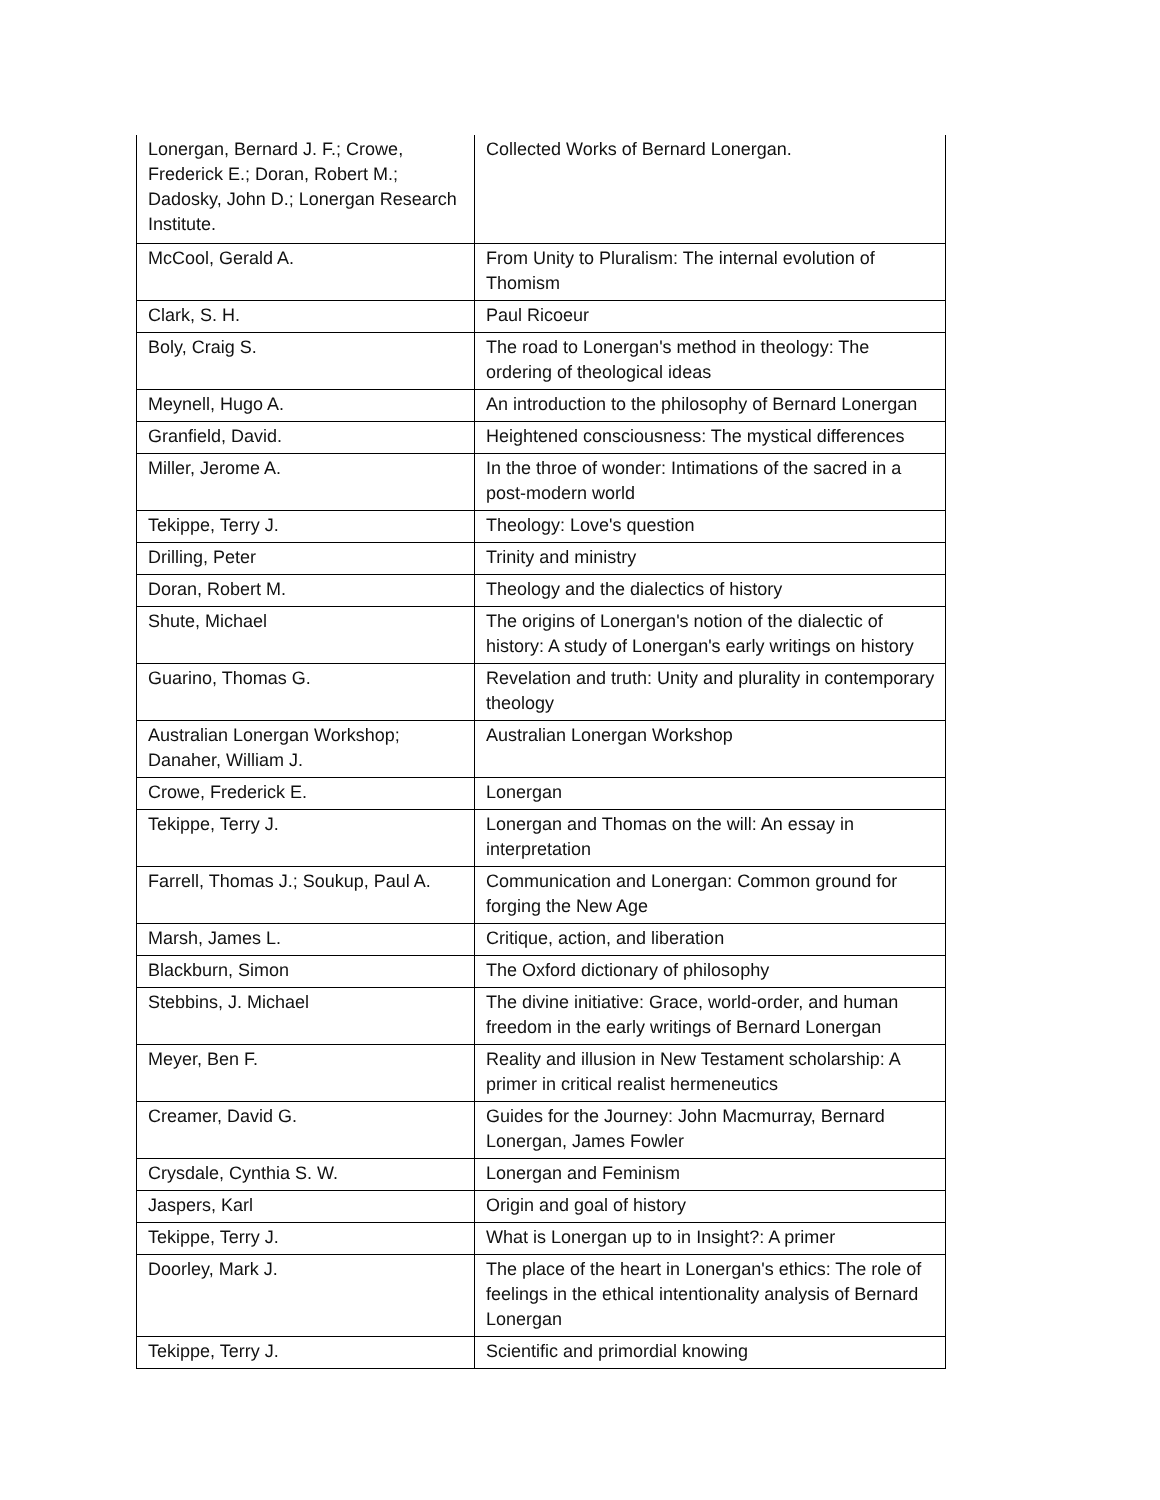| Lonergan, Bernard J. F.; Crowe, Frederick E.; Doran, Robert M.; Dadosky, John D.; Lonergan Research Institute. | Collected Works of Bernard Lonergan. |
| McCool, Gerald A. | From Unity to Pluralism: The internal evolution of Thomism |
| Clark, S. H. | Paul Ricoeur |
| Boly, Craig S. | The road to Lonergan's method in theology: The ordering of theological ideas |
| Meynell, Hugo A. | An introduction to the philosophy of Bernard Lonergan |
| Granfield, David. | Heightened consciousness: The mystical differences |
| Miller, Jerome A. | In the throe of wonder: Intimations of the sacred in a post-modern world |
| Tekippe, Terry J. | Theology: Love's question |
| Drilling, Peter | Trinity and ministry |
| Doran, Robert M. | Theology and the dialectics of history |
| Shute, Michael | The origins of Lonergan's notion of the dialectic of history: A study of Lonergan's early writings on history |
| Guarino, Thomas G. | Revelation and truth: Unity and plurality in contemporary theology |
| Australian Lonergan Workshop; Danaher, William J. | Australian Lonergan Workshop |
| Crowe, Frederick E. | Lonergan |
| Tekippe, Terry J. | Lonergan and Thomas on the will: An essay in interpretation |
| Farrell, Thomas J.; Soukup, Paul A. | Communication and Lonergan: Common ground for forging the New Age |
| Marsh, James L. | Critique, action, and liberation |
| Blackburn, Simon | The Oxford dictionary of philosophy |
| Stebbins, J. Michael | The divine initiative: Grace, world-order, and human freedom in the early writings of Bernard Lonergan |
| Meyer, Ben F. | Reality and illusion in New Testament scholarship: A primer in critical realist hermeneutics |
| Creamer, David G. | Guides for the Journey: John Macmurray, Bernard Lonergan, James Fowler |
| Crysdale, Cynthia S. W. | Lonergan and Feminism |
| Jaspers, Karl | Origin and goal of history |
| Tekippe, Terry J. | What is Lonergan up to in Insight?: A primer |
| Doorley, Mark J. | The place of the heart in Lonergan's ethics: The role of feelings in the ethical intentionality analysis of Bernard Lonergan |
| Tekippe, Terry J. | Scientific and primordial knowing |